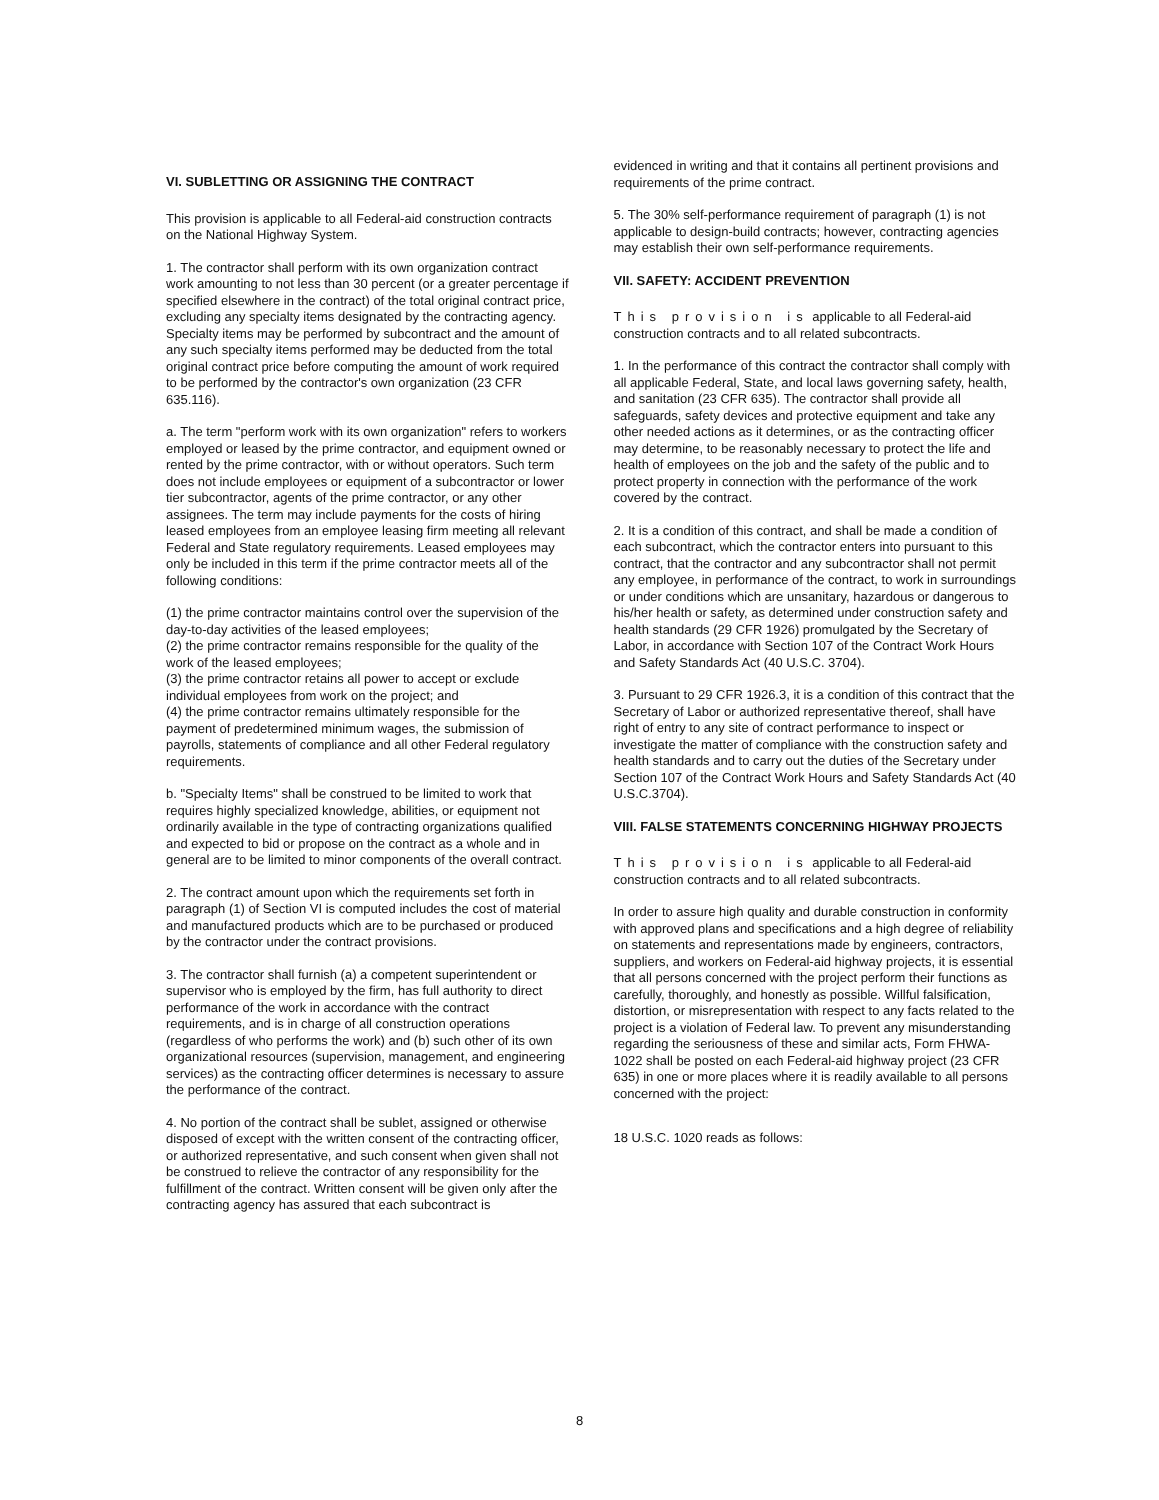VI. SUBLETTING OR ASSIGNING THE CONTRACT
This provision is applicable to all Federal-aid construction contracts on the National Highway System.
1. The contractor shall perform with its own organization contract work amounting to not less than 30 percent (or a greater percentage if specified elsewhere in the contract) of the total original contract price, excluding any specialty items designated by the contracting agency. Specialty items may be performed by subcontract and the amount of any such specialty items performed may be deducted from the total original contract price before computing the amount of work required to be performed by the contractor's own organization (23 CFR 635.116).
a. The term "perform work with its own organization" refers to workers employed or leased by the prime contractor, and equipment owned or rented by the prime contractor, with or without operators. Such term does not include employees or equipment of a subcontractor or lower tier subcontractor, agents of the prime contractor, or any other assignees. The term may include payments for the costs of hiring leased employees from an employee leasing firm meeting all relevant Federal and State regulatory requirements. Leased employees may only be included in this term if the prime contractor meets all of the following conditions:
(1) the prime contractor maintains control over the supervision of the day-to-day activities of the leased employees;
(2) the prime contractor remains responsible for the quality of the work of the leased employees;
(3) the prime contractor retains all power to accept or exclude individual employees from work on the project; and
(4) the prime contractor remains ultimately responsible for the payment of predetermined minimum wages, the submission of payrolls, statements of compliance and all other Federal regulatory requirements.
b. "Specialty Items" shall be construed to be limited to work that requires highly specialized knowledge, abilities, or equipment not ordinarily available in the type of contracting organizations qualified and expected to bid or propose on the contract as a whole and in general are to be limited to minor components of the overall contract.
2. The contract amount upon which the requirements set forth in paragraph (1) of Section VI is computed includes the cost of material and manufactured products which are to be purchased or produced by the contractor under the contract provisions.
3. The contractor shall furnish (a) a competent superintendent or supervisor who is employed by the firm, has full authority to direct performance of the work in accordance with the contract requirements, and is in charge of all construction operations (regardless of who performs the work) and (b) such other of its own organizational resources (supervision, management, and engineering services) as the contracting officer determines is necessary to assure the performance of the contract.
4. No portion of the contract shall be sublet, assigned or otherwise disposed of except with the written consent of the contracting officer, or authorized representative, and such consent when given shall not be construed to relieve the contractor of any responsibility for the fulfillment of the contract. Written consent will be given only after the contracting agency has assured that each subcontract is
evidenced in writing and that it contains all pertinent provisions and requirements of the prime contract.
5. The 30% self-performance requirement of paragraph (1) is not applicable to design-build contracts; however, contracting agencies may establish their own self-performance requirements.
VII. SAFETY: ACCIDENT PREVENTION
This provision is applicable to all Federal-aid construction contracts and to all related subcontracts.
1. In the performance of this contract the contractor shall comply with all applicable Federal, State, and local laws governing safety, health, and sanitation (23 CFR 635). The contractor shall provide all safeguards, safety devices and protective equipment and take any other needed actions as it determines, or as the contracting officer may determine, to be reasonably necessary to protect the life and health of employees on the job and the safety of the public and to protect property in connection with the performance of the work covered by the contract.
2. It is a condition of this contract, and shall be made a condition of each subcontract, which the contractor enters into pursuant to this contract, that the contractor and any subcontractor shall not permit any employee, in performance of the contract, to work in surroundings or under conditions which are unsanitary, hazardous or dangerous to his/her health or safety, as determined under construction safety and health standards (29 CFR 1926) promulgated by the Secretary of Labor, in accordance with Section 107 of the Contract Work Hours and Safety Standards Act (40 U.S.C. 3704).
3. Pursuant to 29 CFR 1926.3, it is a condition of this contract that the Secretary of Labor or authorized representative thereof, shall have right of entry to any site of contract performance to inspect or investigate the matter of compliance with the construction safety and health standards and to carry out the duties of the Secretary under Section 107 of the Contract Work Hours and Safety Standards Act (40 U.S.C.3704).
VIII. FALSE STATEMENTS CONCERNING HIGHWAY PROJECTS
This provision is applicable to all Federal-aid construction contracts and to all related subcontracts.
In order to assure high quality and durable construction in conformity with approved plans and specifications and a high degree of reliability on statements and representations made by engineers, contractors, suppliers, and workers on Federal-aid highway projects, it is essential that all persons concerned with the project perform their functions as carefully, thoroughly, and honestly as possible. Willful falsification, distortion, or misrepresentation with respect to any facts related to the project is a violation of Federal law. To prevent any misunderstanding regarding the seriousness of these and similar acts, Form FHWA-1022 shall be posted on each Federal-aid highway project (23 CFR 635) in one or more places where it is readily available to all persons concerned with the project:
18 U.S.C. 1020 reads as follows:
8